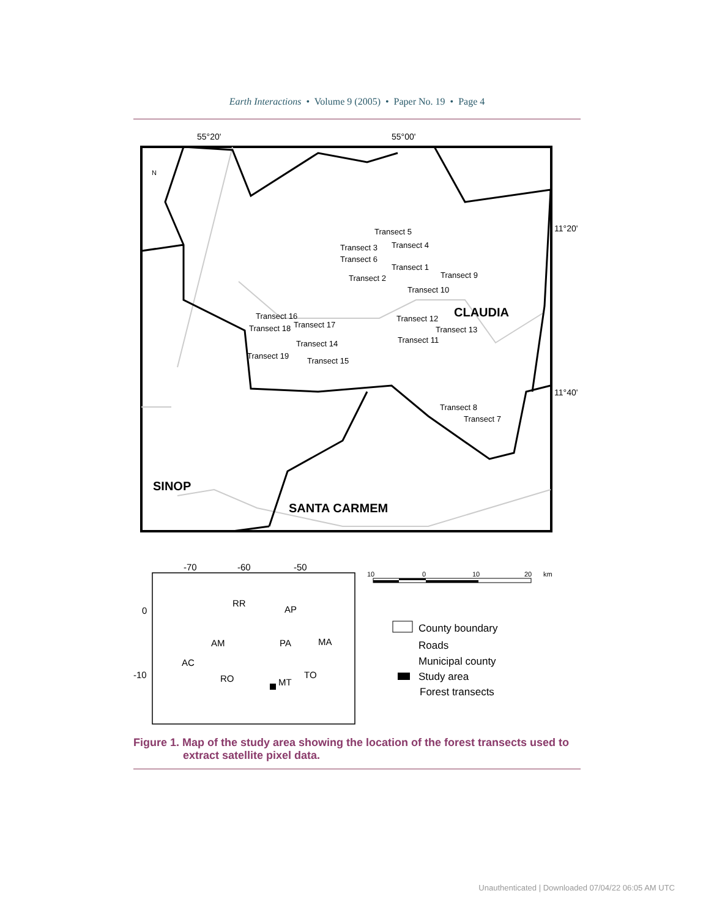Earth Interactions • Volume 9 (2005) • Paper No. 19 • Page 4
55°20'
55°00'
11°20'
11°40'
N
Transect 5
Transect 3
Transect 4
Transect 6
Transect 1
Transect 9
Transect 2
Transect 10
Transect 16
Transect 17
Transect 18
Transect 12
Transect 13
Transect 11
Transect 14
Transect 19
Transect 15
Transect 8
Transect 7
CLAUDIA
SINOP
SANTA CARMEM
-70
-60
-50
0
-10
RR
AP
AM
PA
MA
AC
RO
MT
TO
10
0
10
20
km
County boundary
Roads
Municipal county
Study area
Forest transects
Figure 1. Map of the study area showing the location of the forest transects used to
extract satellite pixel data.
Unauthenticated | Downloaded 07/04/22 06:05 AM UTC